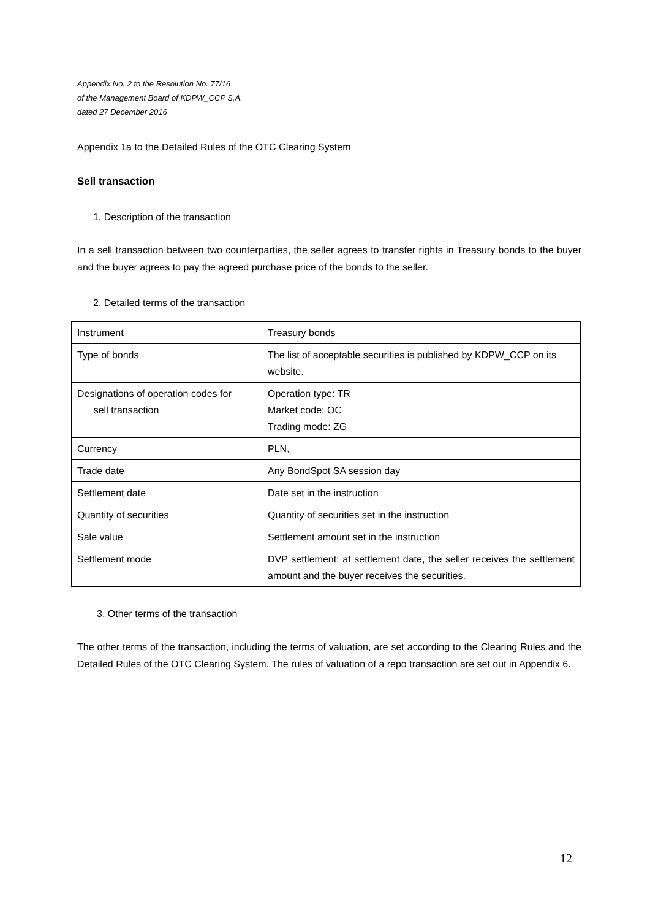Appendix No. 2 to the Resolution No. 77/16
of the Management Board of KDPW_CCP S.A.
dated 27 December 2016
Appendix 1a to the Detailed Rules of the OTC Clearing System
Sell transaction
1. Description of the transaction
In a sell transaction between two counterparties, the seller agrees to transfer rights in Treasury bonds to the buyer and the buyer agrees to pay the agreed purchase price of the bonds to the seller.
2. Detailed terms of the transaction
| Instrument | Treasury bonds |
| Type of bonds | The list of acceptable securities is published by KDPW_CCP on its website. |
| Designations of operation codes for sell transaction | Operation type: TR Market code: OC Trading mode: ZG |
| Currency | PLN, |
| Trade date | Any BondSpot SA session day |
| Settlement date | Date set in the instruction |
| Quantity of securities | Quantity of securities set in the instruction |
| Sale value | Settlement amount set in the instruction |
| Settlement mode | DVP settlement: at settlement date, the seller receives the settlement amount and the buyer receives the securities. |
3. Other terms of the transaction
The other terms of the transaction, including the terms of valuation, are set according to the Clearing Rules and the Detailed Rules of the OTC Clearing System. The rules of valuation of a repo transaction are set out in Appendix 6.
12